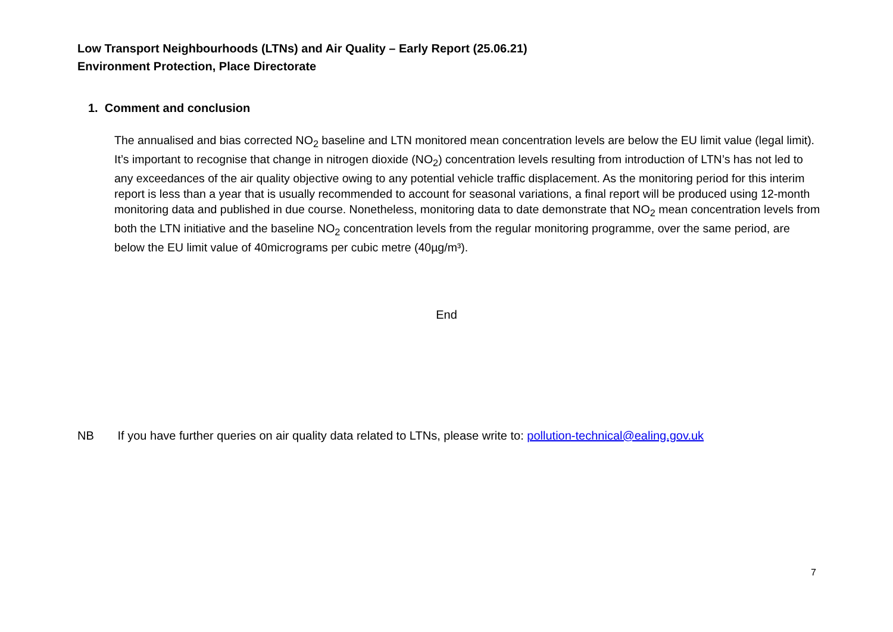Low Transport Neighbourhoods (LTNs) and Air Quality – Early Report (25.06.21)
Environment Protection, Place Directorate
1. Comment and conclusion
The annualised and bias corrected NO<sub>2</sub> baseline and LTN monitored mean concentration levels are below the EU limit value (legal limit). It’s important to recognise that change in nitrogen dioxide (NO<sub>2</sub>) concentration levels resulting from introduction of LTN’s has not led to any exceedances of the air quality objective owing to any potential vehicle traffic displacement. As the monitoring period for this interim report is less than a year that is usually recommended to account for seasonal variations, a final report will be produced using 12-month monitoring data and published in due course. Nonetheless, monitoring data to date demonstrate that NO<sub>2</sub> mean concentration levels from both the LTN initiative and the baseline NO<sub>2</sub> concentration levels from the regular monitoring programme, over the same period, are below the EU limit value of 40micrograms per cubic metre (40µg/m³).
End
NB If you have further queries on air quality data related to LTNs, please write to: pollution-technical@ealing.gov.uk
7